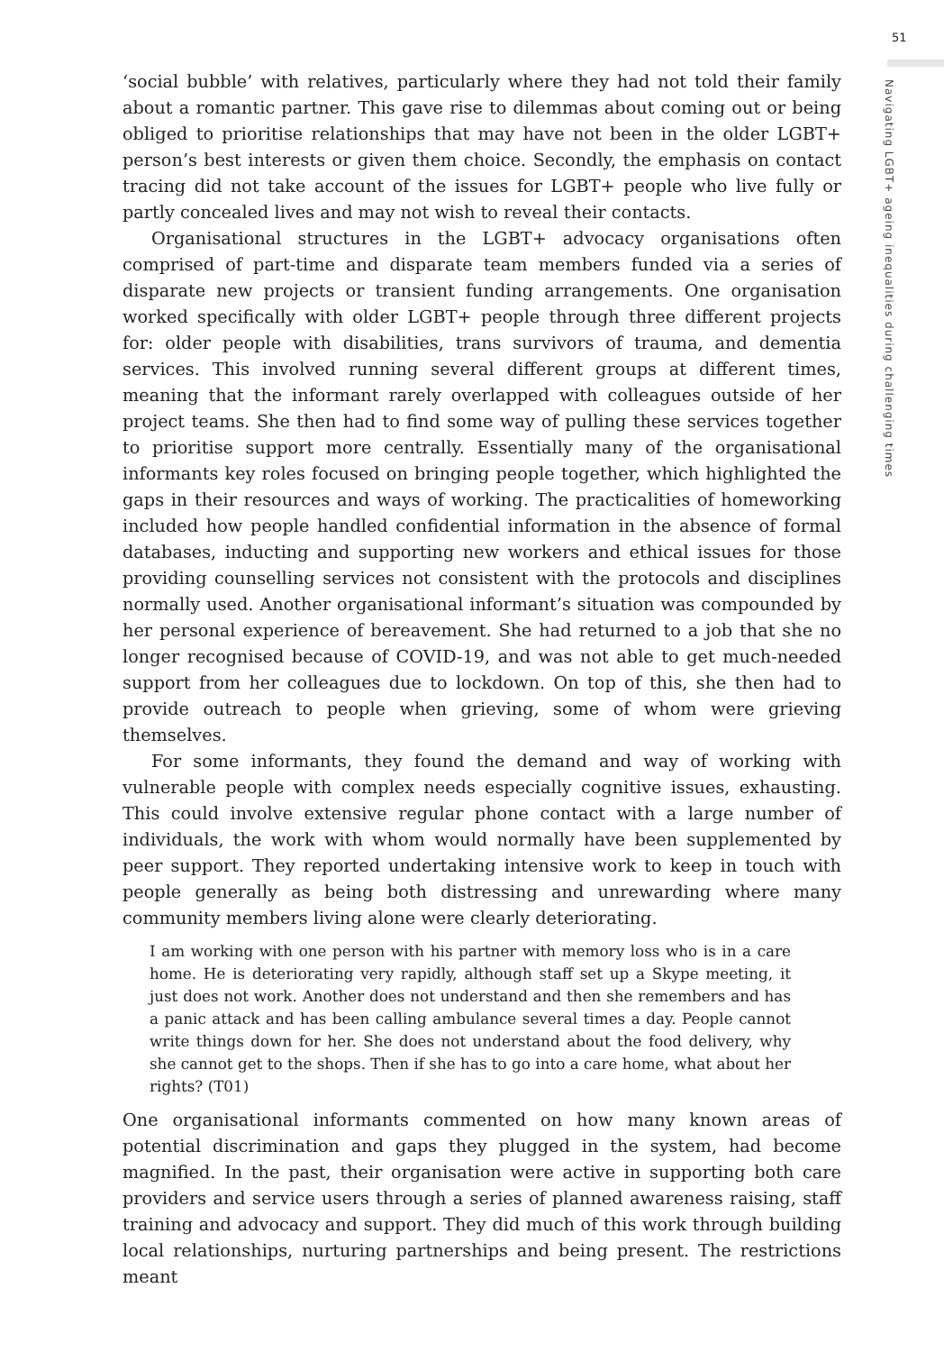51
Navigating LGBT+ ageing inequalities during challenging times
‘social bubble’ with relatives, particularly where they had not told their family about a romantic partner. This gave rise to dilemmas about coming out or being obliged to prioritise relationships that may have not been in the older LGBT+ person’s best interests or given them choice. Secondly, the emphasis on contact tracing did not take account of the issues for LGBT+ people who live fully or partly concealed lives and may not wish to reveal their contacts.
Organisational structures in the LGBT+ advocacy organisations often comprised of part-time and disparate team members funded via a series of disparate new projects or transient funding arrangements. One organisation worked specifically with older LGBT+ people through three different projects for: older people with disabilities, trans survivors of trauma, and dementia services. This involved running several different groups at different times, meaning that the informant rarely overlapped with colleagues outside of her project teams. She then had to find some way of pulling these services together to prioritise support more centrally. Essentially many of the organisational informants key roles focused on bringing people together, which highlighted the gaps in their resources and ways of working. The practicalities of homeworking included how people handled confidential information in the absence of formal databases, inducting and supporting new workers and ethical issues for those providing counselling services not consistent with the protocols and disciplines normally used. Another organisational informant’s situation was compounded by her personal experience of bereavement. She had returned to a job that she no longer recognised because of COVID-19, and was not able to get much-needed support from her colleagues due to lockdown. On top of this, she then had to provide outreach to people when grieving, some of whom were grieving themselves.
For some informants, they found the demand and way of working with vulnerable people with complex needs especially cognitive issues, exhausting. This could involve extensive regular phone contact with a large number of individuals, the work with whom would normally have been supplemented by peer support. They reported undertaking intensive work to keep in touch with people generally as being both distressing and unrewarding where many community members living alone were clearly deteriorating.
I am working with one person with his partner with memory loss who is in a care home. He is deteriorating very rapidly, although staff set up a Skype meeting, it just does not work. Another does not understand and then she remembers and has a panic attack and has been calling ambulance several times a day. People cannot write things down for her. She does not understand about the food delivery, why she cannot get to the shops. Then if she has to go into a care home, what about her rights? (T01)
One organisational informants commented on how many known areas of potential discrimination and gaps they plugged in the system, had become magnified. In the past, their organisation were active in supporting both care providers and service users through a series of planned awareness raising, staff training and advocacy and support. They did much of this work through building local relationships, nurturing partnerships and being present. The restrictions meant